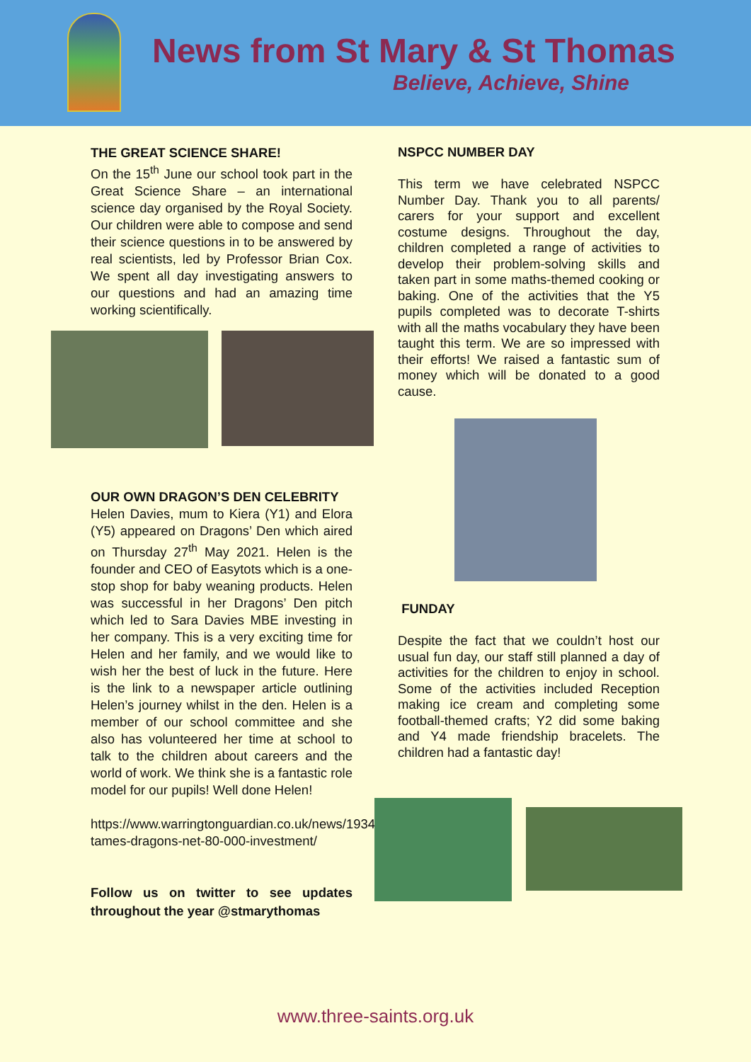News from St Mary & St Thomas
Believe, Achieve, Shine
THE GREAT SCIENCE SHARE!
On the 15<sup>th</sup> June our school took part in the Great Science Share – an international science day organised by the Royal Society. Our children were able to compose and send their science questions in to be answered by real scientists, led by Professor Brian Cox. We spent all day investigating answers to our questions and had an amazing time working scientifically.
OUR OWN DRAGON’S DEN CELEBRITY
Helen Davies, mum to Kiera (Y1) and Elora (Y5) appeared on Dragons’ Den which aired on Thursday 27<sup>th</sup> May 2021. Helen is the founder and CEO of Easytots which is a one-stop shop for baby weaning products. Helen was successful in her Dragons’ Den pitch which led to Sara Davies MBE investing in her company. This is a very exciting time for Helen and her family, and we would like to wish her the best of luck in the future. Here is the link to a newspaper article outlining Helen’s journey whilst in the den. Helen is a member of our school committee and she also has volunteered her time at school to talk to the children about careers and the world of work. We think she is a fantastic role model for our pupils! Well done Helen!
https://www.warringtonguardian.co.uk/news/19342948.mum-tames-dragons-net-80-000-investment/
Follow us on twitter to see updates throughout the year @stmarythomas
NSPCC NUMBER DAY
This term we have celebrated NSPCC Number Day. Thank you to all parents/ carers for your support and excellent costume designs. Throughout the day, children completed a range of activities to develop their problem-solving skills and taken part in some maths-themed cooking or baking. One of the activities that the Y5 pupils completed was to decorate T-shirts with all the maths vocabulary they have been taught this term. We are so impressed with their efforts! We raised a fantastic sum of money which will be donated to a good cause.
FUNDAY
Despite the fact that we couldn’t host our usual fun day, our staff still planned a day of activities for the children to enjoy in school. Some of the activities included Reception making ice cream and completing some football-themed crafts; Y2 did some baking and Y4 made friendship bracelets. The children had a fantastic day!
www.three-saints.org.uk